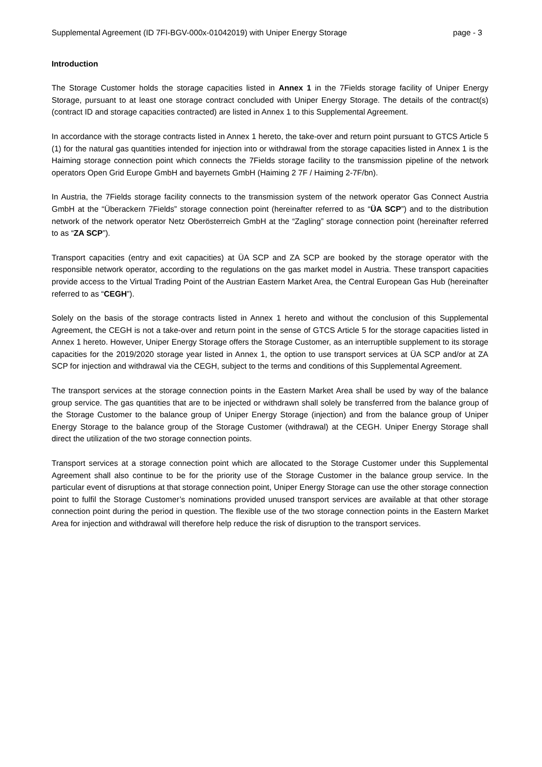Supplemental Agreement (ID 7FI-BGV-000x-01042019) with Uniper Energy Storage page - 3
Introduction
The Storage Customer holds the storage capacities listed in Annex 1 in the 7Fields storage facility of Uniper Energy Storage, pursuant to at least one storage contract concluded with Uniper Energy Storage. The details of the contract(s) (contract ID and storage capacities contracted) are listed in Annex 1 to this Supplemental Agreement.
In accordance with the storage contracts listed in Annex 1 hereto, the take-over and return point pursuant to GTCS Article 5 (1) for the natural gas quantities intended for injection into or withdrawal from the storage capacities listed in Annex 1 is the Haiming storage connection point which connects the 7Fields storage facility to the transmission pipeline of the network operators Open Grid Europe GmbH and bayernets GmbH (Haiming 2 7F / Haiming 2-7F/bn).
In Austria, the 7Fields storage facility connects to the transmission system of the network operator Gas Connect Austria GmbH at the “Überackern 7Fields” storage connection point (hereinafter referred to as “ÜA SCP”) and to the distribution network of the network operator Netz Oberösterreich GmbH at the “Zagling” storage connection point (hereinafter referred to as “ZA SCP”).
Transport capacities (entry and exit capacities) at ÜA SCP and ZA SCP are booked by the storage operator with the responsible network operator, according to the regulations on the gas market model in Austria. These transport capacities provide access to the Virtual Trading Point of the Austrian Eastern Market Area, the Central European Gas Hub (hereinafter referred to as “CEGH”).
Solely on the basis of the storage contracts listed in Annex 1 hereto and without the conclusion of this Supplemental Agreement, the CEGH is not a take-over and return point in the sense of GTCS Article 5 for the storage capacities listed in Annex 1 hereto. However, Uniper Energy Storage offers the Storage Customer, as an interruptible supplement to its storage capacities for the 2019/2020 storage year listed in Annex 1, the option to use transport services at ÜA SCP and/or at ZA SCP for injection and withdrawal via the CEGH, subject to the terms and conditions of this Supplemental Agreement.
The transport services at the storage connection points in the Eastern Market Area shall be used by way of the balance group service. The gas quantities that are to be injected or withdrawn shall solely be transferred from the balance group of the Storage Customer to the balance group of Uniper Energy Storage (injection) and from the balance group of Uniper Energy Storage to the balance group of the Storage Customer (withdrawal) at the CEGH. Uniper Energy Storage shall direct the utilization of the two storage connection points.
Transport services at a storage connection point which are allocated to the Storage Customer under this Supplemental Agreement shall also continue to be for the priority use of the Storage Customer in the balance group service. In the particular event of disruptions at that storage connection point, Uniper Energy Storage can use the other storage connection point to fulfil the Storage Customer’s nominations provided unused transport services are available at that other storage connection point during the period in question. The flexible use of the two storage connection points in the Eastern Market Area for injection and withdrawal will therefore help reduce the risk of disruption to the transport services.